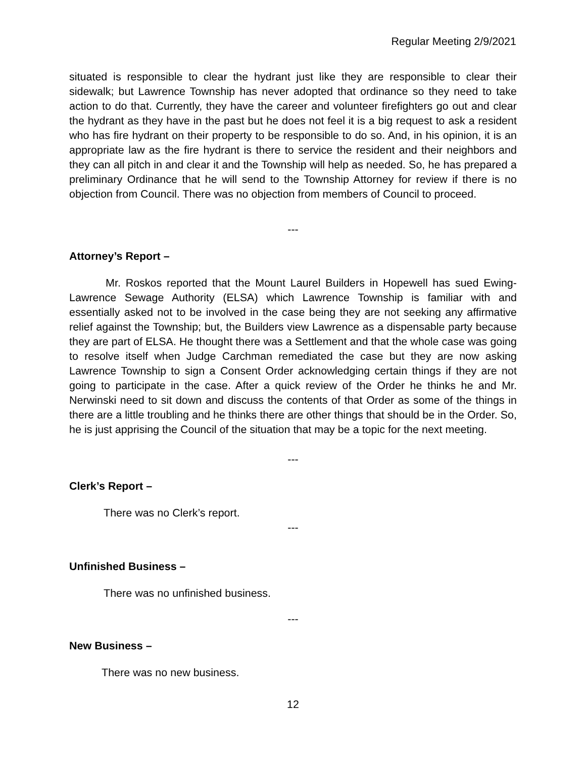Regular Meeting 2/9/2021
situated is responsible to clear the hydrant just like they are responsible to clear their sidewalk; but Lawrence Township has never adopted that ordinance so they need to take action to do that. Currently, they have the career and volunteer firefighters go out and clear the hydrant as they have in the past but he does not feel it is a big request to ask a resident who has fire hydrant on their property to be responsible to do so. And, in his opinion, it is an appropriate law as the fire hydrant is there to service the resident and their neighbors and they can all pitch in and clear it and the Township will help as needed. So, he has prepared a preliminary Ordinance that he will send to the Township Attorney for review if there is no objection from Council. There was no objection from members of Council to proceed.
---
Attorney’s Report –
Mr. Roskos reported that the Mount Laurel Builders in Hopewell has sued Ewing-Lawrence Sewage Authority (ELSA) which Lawrence Township is familiar with and essentially asked not to be involved in the case being they are not seeking any affirmative relief against the Township; but, the Builders view Lawrence as a dispensable party because they are part of ELSA. He thought there was a Settlement and that the whole case was going to resolve itself when Judge Carchman remediated the case but they are now asking Lawrence Township to sign a Consent Order acknowledging certain things if they are not going to participate in the case. After a quick review of the Order he thinks he and Mr. Nerwinski need to sit down and discuss the contents of that Order as some of the things in there are a little troubling and he thinks there are other things that should be in the Order. So, he is just apprising the Council of the situation that may be a topic for the next meeting.
---
Clerk’s Report –
There was no Clerk’s report.
---
Unfinished Business –
There was no unfinished business.
---
New Business –
There was no new business.
12